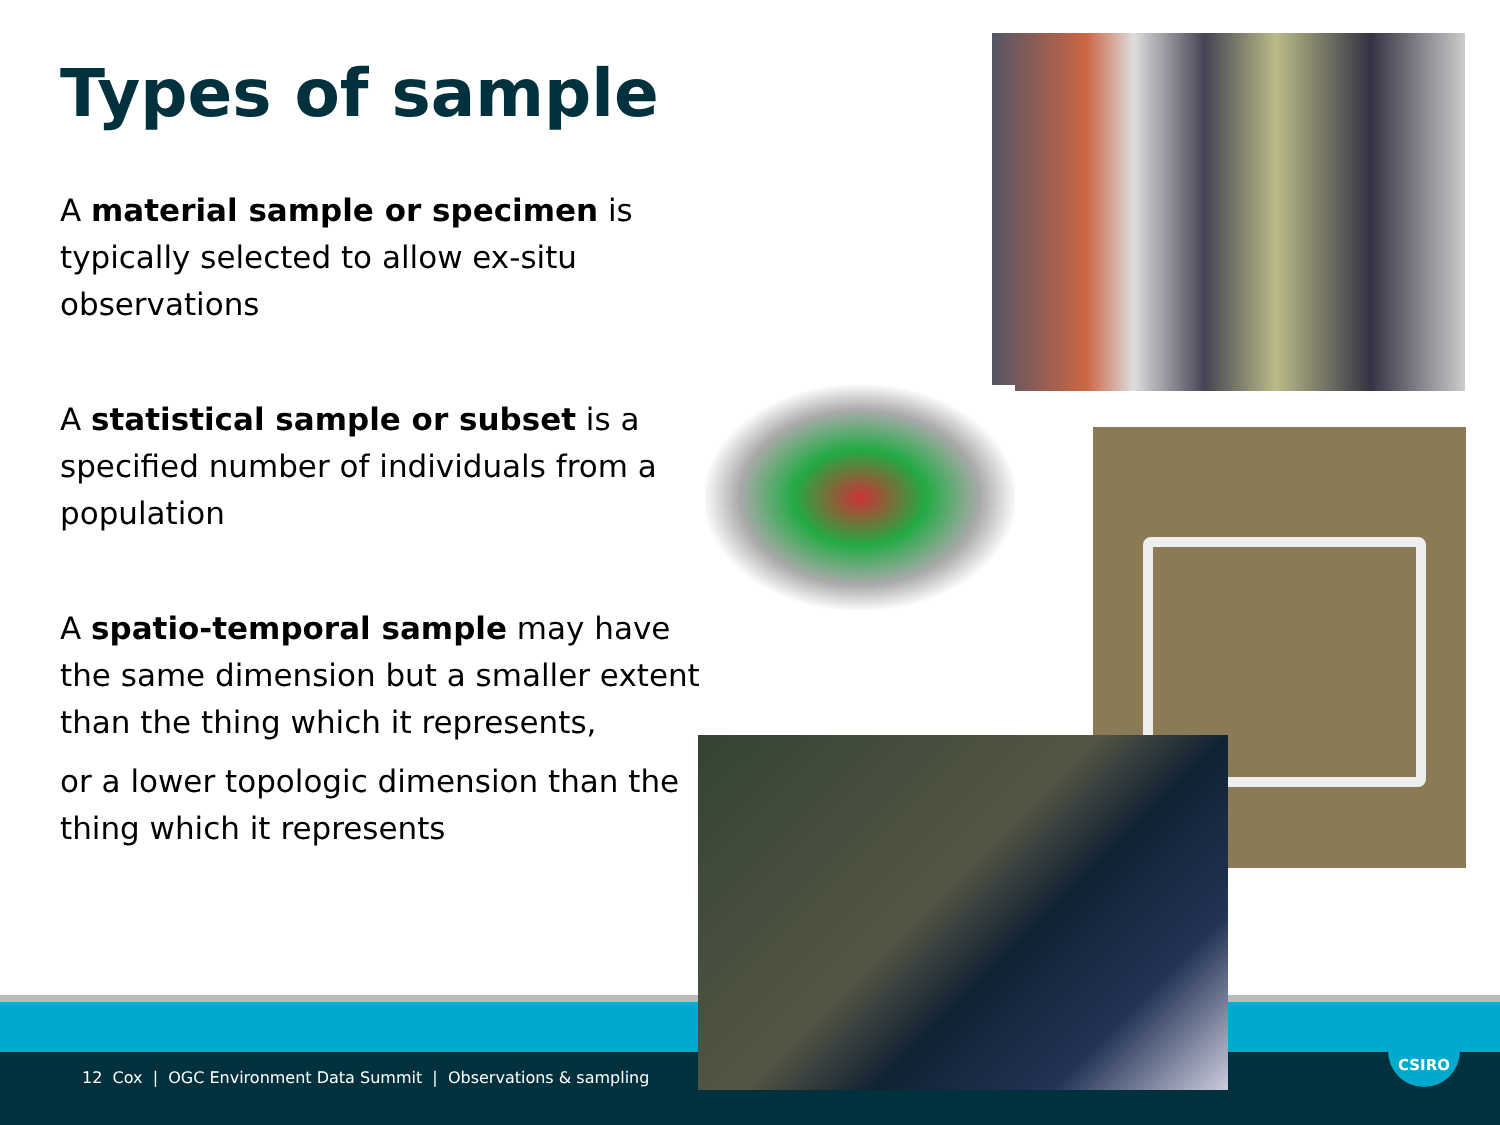CSIRO
Types of sample
A material sample or specimen is typically selected to allow ex-situ observations
A statistical sample or subset is a specified number of individuals from a population
A spatio-temporal sample may have the same dimension but a smaller extent than the thing which it represents,
or a lower topologic dimension than the thing which it represents
12 Cox | OGC Environment Data Summit | Observations & sampling